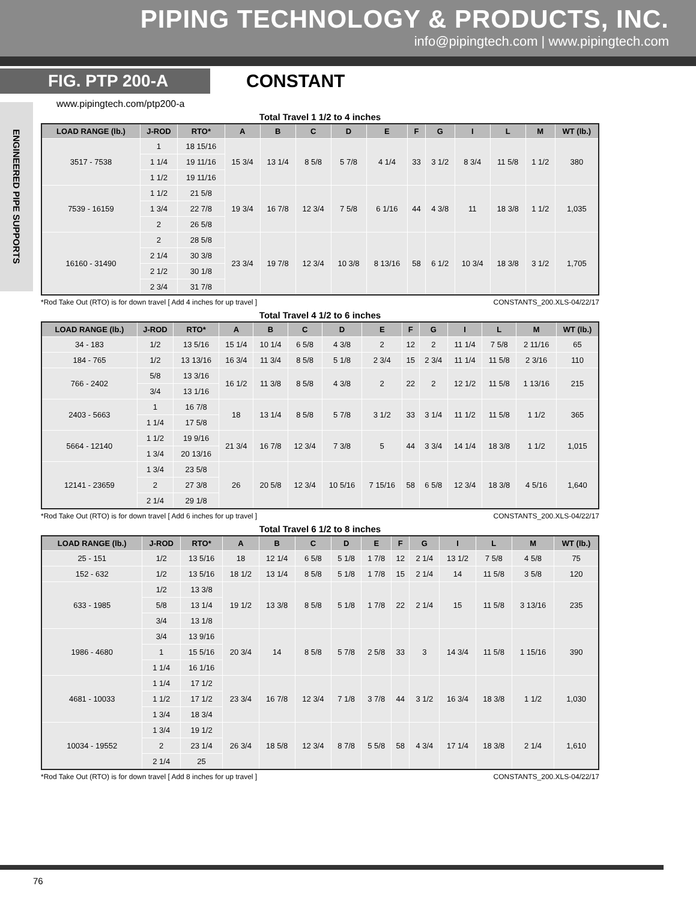PIPING TECHNOLOGY & PRODUCTS, INC.
info@pipingtech.com | www.pipingtech.com
FIG. PTP 200-A
CONSTANT
ENGINEERED PIPE SUPPORTS
www.pipingtech.com/ptp200-a
Total Travel 1 1/2 to 4 inches
| LOAD RANGE (lb.) | J-ROD | RTO* | A | B | C | D | E | F | G | I | L | M | WT (lb.) |
| --- | --- | --- | --- | --- | --- | --- | --- | --- | --- | --- | --- | --- | --- |
| 3517 - 7538 | 1 | 18 15/16 | 15 3/4 | 13 1/4 | 8 5/8 | 5 7/8 | 4 1/4 | 33 | 3 1/2 | 8 3/4 | 11 5/8 | 1 1/2 | 380 |
| | 1 1/4 | 19 11/16 | | | | | | | | | | | |
| | 1 1/2 | 19 11/16 | | | | | | | | | | | |
| 7539 - 16159 | 1 1/2 | 21 5/8 | 19 3/4 | 16 7/8 | 12 3/4 | 7 5/8 | 6 1/16 | 44 | 4 3/8 | 11 | 18 3/8 | 1 1/2 | 1,035 |
| | 1 3/4 | 22 7/8 | | | | | | | | | | | |
| | 2 | 26 5/8 | | | | | | | | | | | |
| 16160 - 31490 | 2 | 28 5/8 | 23 3/4 | 19 7/8 | 12 3/4 | 10 3/8 | 8 13/16 | 58 | 6 1/2 | 10 3/4 | 18 3/8 | 3 1/2 | 1,705 |
| | 2 1/4 | 30 3/8 | | | | | | | | | | | |
| | 2 1/2 | 30 1/8 | | | | | | | | | | | |
| | 2 3/4 | 31 7/8 | | | | | | | | | | | |
*Rod Take Out (RTO) is for down travel [ Add 4 inches for up travel ] CONSTANTS_200.XLS-04/22/17
Total Travel 4 1/2 to 6 inches
| LOAD RANGE (lb.) | J-ROD | RTO* | A | B | C | D | E | F | G | I | L | M | WT (lb.) |
| --- | --- | --- | --- | --- | --- | --- | --- | --- | --- | --- | --- | --- | --- |
| 34 - 183 | 1/2 | 13 5/16 | 15 1/4 | 10 1/4 | 6 5/8 | 4 3/8 | 2 | 12 | 2 | 11 1/4 | 7 5/8 | 2 11/16 | 65 |
| 184 - 765 | 1/2 | 13 13/16 | 16 3/4 | 11 3/4 | 8 5/8 | 5 1/8 | 2 3/4 | 15 | 2 3/4 | 11 1/4 | 11 5/8 | 2 3/16 | 110 |
| 766 - 2402 | 5/8 | 13 3/16 | 16 1/2 | 11 3/8 | 8 5/8 | 4 3/8 | 2 | 22 | 2 | 12 1/2 | 11 5/8 | 1 13/16 | 215 |
| | 3/4 | 13 1/16 | | | | | | | | | | | |
| 2403 - 5663 | 1 | 16 7/8 | 18 | 13 1/4 | 8 5/8 | 5 7/8 | 3 1/2 | 33 | 3 1/4 | 11 1/2 | 11 5/8 | 1 1/2 | 365 |
| | 1 1/4 | 17 5/8 | | | | | | | | | | | |
| 5664 - 12140 | 1 1/2 | 19 9/16 | 21 3/4 | 16 7/8 | 12 3/4 | 7 3/8 | 5 | 44 | 3 3/4 | 14 1/4 | 18 3/8 | 1 1/2 | 1,015 |
| | 1 3/4 | 20 13/16 | | | | | | | | | | | |
| 12141 - 23659 | 1 3/4 | 23 5/8 | 26 | 20 5/8 | 12 3/4 | 10 5/16 | 7 15/16 | 58 | 6 5/8 | 12 3/4 | 18 3/8 | 4 5/16 | 1,640 |
| | 2 | 27 3/8 | | | | | | | | | | | |
| | 2 1/4 | 29 1/8 | | | | | | | | | | | |
*Rod Take Out (RTO) is for down travel [ Add 6 inches for up travel ] CONSTANTS_200.XLS-04/22/17
Total Travel 6 1/2 to 8 inches
| LOAD RANGE (lb.) | J-ROD | RTO* | A | B | C | D | E | F | G | I | L | M | WT (lb.) |
| --- | --- | --- | --- | --- | --- | --- | --- | --- | --- | --- | --- | --- | --- |
| 25 - 151 | 1/2 | 13 5/16 | 18 | 12 1/4 | 6 5/8 | 5 1/8 | 1 7/8 | 12 | 2 1/4 | 13 1/2 | 7 5/8 | 4 5/8 | 75 |
| 152 - 632 | 1/2 | 13 5/16 | 18 1/2 | 13 1/4 | 8 5/8 | 5 1/8 | 1 7/8 | 15 | 2 1/4 | 14 | 11 5/8 | 3 5/8 | 120 |
| 633 - 1985 | 1/2 | 13 3/8 | 19 1/2 | 13 3/8 | 8 5/8 | 5 1/8 | 1 7/8 | 22 | 2 1/4 | 15 | 11 5/8 | 3 13/16 | 235 |
| | 5/8 | 13 1/4 | | | | | | | | | | | |
| | 3/4 | 13 1/8 | | | | | | | | | | | |
| 1986 - 4680 | 3/4 | 13 9/16 | 20 3/4 | 14 | 8 5/8 | 5 7/8 | 2 5/8 | 33 | 3 | 14 3/4 | 11 5/8 | 1 15/16 | 390 |
| | 1 | 15 5/16 | | | | | | | | | | | |
| | 1 1/4 | 16 1/16 | | | | | | | | | | | |
| 4681 - 10033 | 1 1/4 | 17 1/2 | 23 3/4 | 16 7/8 | 12 3/4 | 7 1/8 | 3 7/8 | 44 | 3 1/2 | 16 3/4 | 18 3/8 | 1 1/2 | 1,030 |
| | 1 1/2 | 17 1/2 | | | | | | | | | | | |
| | 1 3/4 | 18 3/4 | | | | | | | | | | | |
| 10034 - 19552 | 1 3/4 | 19 1/2 | 26 3/4 | 18 5/8 | 12 3/4 | 8 7/8 | 5 5/8 | 58 | 4 3/4 | 17 1/4 | 18 3/8 | 2 1/4 | 1,610 |
| | 2 | 23 1/4 | | | | | | | | | | | |
| | 2 1/4 | 25 | | | | | | | | | | | |
*Rod Take Out (RTO) is for down travel [ Add 8 inches for up travel ] CONSTANTS_200.XLS-04/22/17
76